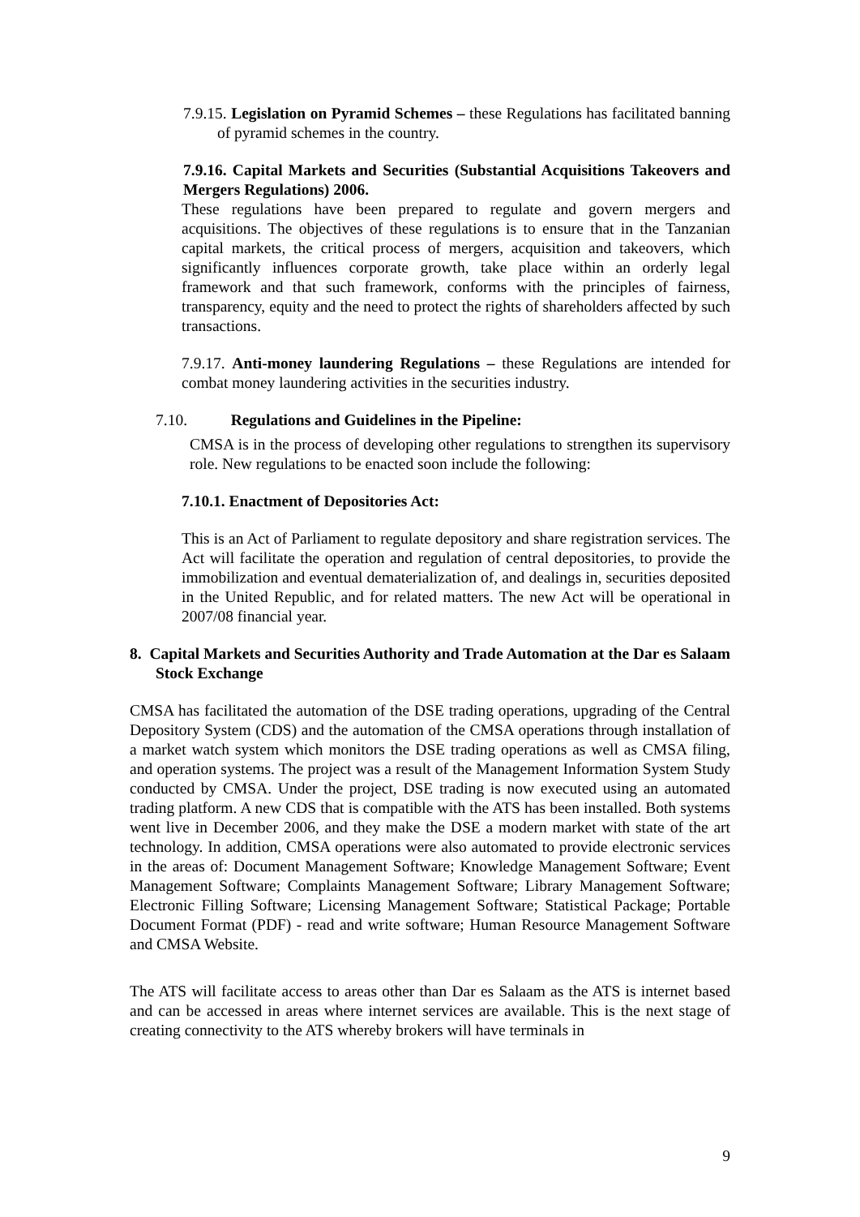7.9.15. Legislation on Pyramid Schemes – these Regulations has facilitated banning of pyramid schemes in the country.
7.9.16. Capital Markets and Securities (Substantial Acquisitions Takeovers and Mergers Regulations) 2006.
These regulations have been prepared to regulate and govern mergers and acquisitions. The objectives of these regulations is to ensure that in the Tanzanian capital markets, the critical process of mergers, acquisition and takeovers, which significantly influences corporate growth, take place within an orderly legal framework and that such framework, conforms with the principles of fairness, transparency, equity and the need to protect the rights of shareholders affected by such transactions.
7.9.17. Anti-money laundering Regulations – these Regulations are intended for combat money laundering activities in the securities industry.
7.10. Regulations and Guidelines in the Pipeline:
CMSA is in the process of developing other regulations to strengthen its supervisory role. New regulations to be enacted soon include the following:
7.10.1. Enactment of Depositories Act:
This is an Act of Parliament to regulate depository and share registration services. The Act will facilitate the operation and regulation of central depositories, to provide the immobilization and eventual dematerialization of, and dealings in, securities deposited in the United Republic, and for related matters. The new Act will be operational in 2007/08 financial year.
8. Capital Markets and Securities Authority and Trade Automation at the Dar es Salaam Stock Exchange
CMSA has facilitated the automation of the DSE trading operations, upgrading of the Central Depository System (CDS) and the automation of the CMSA operations through installation of a market watch system which monitors the DSE trading operations as well as CMSA filing, and operation systems. The project was a result of the Management Information System Study conducted by CMSA. Under the project, DSE trading is now executed using an automated trading platform. A new CDS that is compatible with the ATS has been installed. Both systems went live in December 2006, and they make the DSE a modern market with state of the art technology. In addition, CMSA operations were also automated to provide electronic services in the areas of: Document Management Software; Knowledge Management Software; Event Management Software; Complaints Management Software; Library Management Software; Electronic Filling Software; Licensing Management Software; Statistical Package; Portable Document Format (PDF) - read and write software; Human Resource Management Software and CMSA Website.
The ATS will facilitate access to areas other than Dar es Salaam as the ATS is internet based and can be accessed in areas where internet services are available. This is the next stage of creating connectivity to the ATS whereby brokers will have terminals in
9